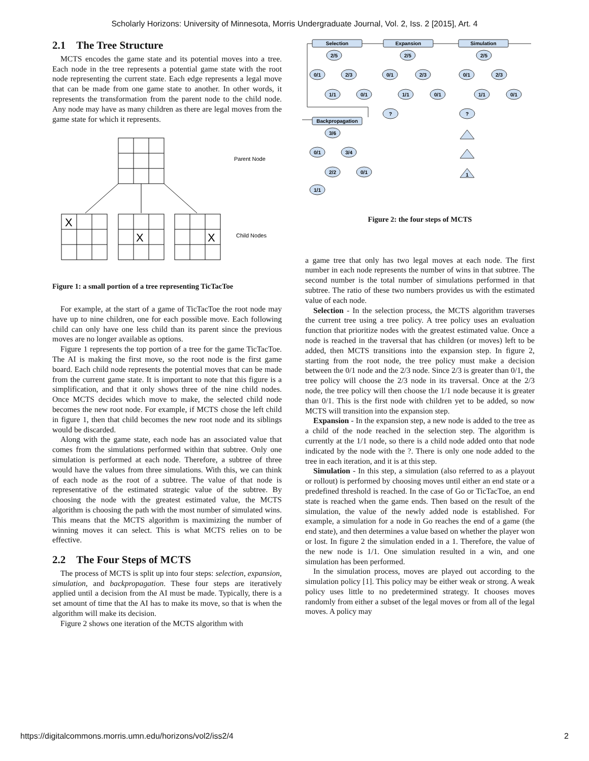Scholarly Horizons: University of Minnesota, Morris Undergraduate Journal, Vol. 2, Iss. 2 [2015], Art. 4
2.1 The Tree Structure
MCTS encodes the game state and its potential moves into a tree. Each node in the tree represents a potential game state with the root node representing the current state. Each edge represents a legal move that can be made from one game state to another. In other words, it represents the transformation from the parent node to the child node. Any node may have as many children as there are legal moves from the game state for which it represents.
X
X
X
Parent Node
Child Nodes
Figure 1: a small portion of a tree representing TicTacToe
For example, at the start of a game of TicTacToe the root node may have up to nine children, one for each possible move. Each following child can only have one less child than its parent since the previous moves are no longer available as options.
Figure 1 represents the top portion of a tree for the game TicTacToe. The AI is making the first move, so the root node is the first game board. Each child node represents the potential moves that can be made from the current game state. It is important to note that this figure is a simplification, and that it only shows three of the nine child nodes. Once MCTS decides which move to make, the selected child node becomes the new root node. For example, if MCTS chose the left child in figure 1, then that child becomes the new root node and its siblings would be discarded.
Along with the game state, each node has an associated value that comes from the simulations performed within that subtree. Only one simulation is performed at each node. Therefore, a subtree of three would have the values from three simulations. With this, we can think of each node as the root of a subtree. The value of that node is representative of the estimated strategic value of the subtree. By choosing the node with the greatest estimated value, the MCTS algorithm is choosing the path with the most number of simulated wins. This means that the MCTS algorithm is maximizing the number of winning moves it can select. This is what MCTS relies on to be effective.
2.2 The Four Steps of MCTS
The process of MCTS is split up into four steps: selection, expansion, simulation, and backpropagation. These four steps are iteratively applied until a decision from the AI must be made. Typically, there is a set amount of time that the AI has to make its move, so that is when the algorithm will make its decision.
Figure 2 shows one iteration of the MCTS algorithm with
Selection
Expansion
Simulation
Backpropagation
2/5
0/1
2/3
1/1
0/1
2/5
0/1
2/3
1/1
0/1
?
2/5
0/1
2/3
1/1
0/1
?
1
3/6
0/1
3/4
2/2
0/1
1/1
Figure 2: the four steps of MCTS
a game tree that only has two legal moves at each node. The first number in each node represents the number of wins in that subtree. The second number is the total number of simulations performed in that subtree. The ratio of these two numbers provides us with the estimated value of each node.
Selection - In the selection process, the MCTS algorithm traverses the current tree using a tree policy. A tree policy uses an evaluation function that prioritize nodes with the greatest estimated value. Once a node is reached in the traversal that has children (or moves) left to be added, then MCTS transitions into the expansion step. In figure 2, starting from the root node, the tree policy must make a decision between the 0/1 node and the 2/3 node. Since 2/3 is greater than 0/1, the tree policy will choose the 2/3 node in its traversal. Once at the 2/3 node, the tree policy will then choose the 1/1 node because it is greater than 0/1. This is the first node with children yet to be added, so now MCTS will transition into the expansion step.
Expansion - In the expansion step, a new node is added to the tree as a child of the node reached in the selection step. The algorithm is currently at the 1/1 node, so there is a child node added onto that node indicated by the node with the ?. There is only one node added to the tree in each iteration, and it is at this step.
Simulation - In this step, a simulation (also referred to as a playout or rollout) is performed by choosing moves until either an end state or a predefined threshold is reached. In the case of Go or TicTacToe, an end state is reached when the game ends. Then based on the result of the simulation, the value of the newly added node is established. For example, a simulation for a node in Go reaches the end of a game (the end state), and then determines a value based on whether the player won or lost. In figure 2 the simulation ended in a 1. Therefore, the value of the new node is 1/1. One simulation resulted in a win, and one simulation has been performed.
In the simulation process, moves are played out according to the simulation policy [1]. This policy may be either weak or strong. A weak policy uses little to no predetermined strategy. It chooses moves randomly from either a subset of the legal moves or from all of the legal moves. A policy may
https://digitalcommons.morris.umn.edu/horizons/vol2/iss2/4 2